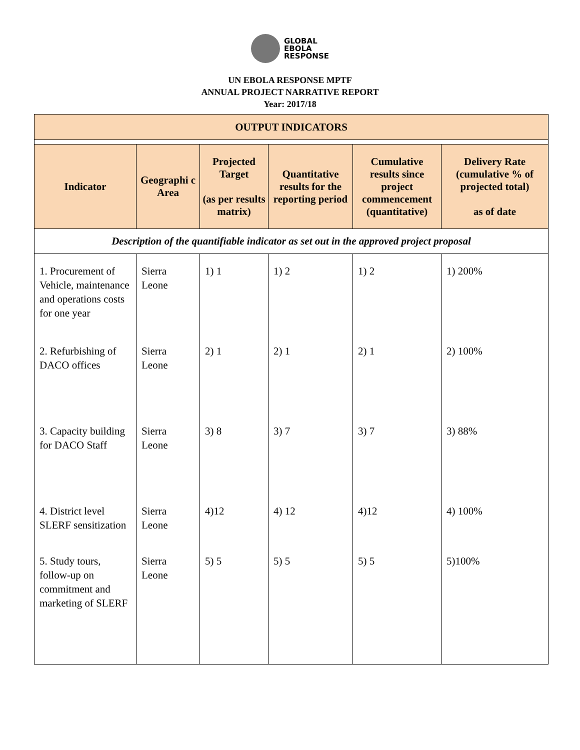GLOBAL
EBOLA
RESPONSE
UN EBOLA RESPONSE MPTF
ANNUAL PROJECT NARRATIVE REPORT
Year: 2017/18
| OUTPUT INDICATORS | | | | | |
| --- | --- | --- | --- | --- | --- |
| Indicator | Geographi c Area | Projected Target (as per results matrix) | Quantitative results for the reporting period | Cumulative results since project commencement (quantitative) | Delivery Rate (cumulative % of projected total) as of date |
| Description of the quantifiable indicator as set out in the approved project proposal | | | | | |
| 1. Procurement of Vehicle, maintenance and operations costs for one year 2. Refurbishing of DACO offices 3. Capacity building for DACO Staff 4. District level SLERF sensitization 5. Study tours, follow-up on commitment and marketing of SLERF | Sierra Leone Sierra Leone Sierra Leone Sierra Leone Sierra Leone | 1) 1 2) 1 3) 8 4)12 5) 5 | 1) 2 2) 1 3) 7 4) 12 5) 5 | 1) 2 2) 1 3) 7 4)12 5) 5 | 1) 200% 2) 100% 3) 88% 4) 100% 5)100% |